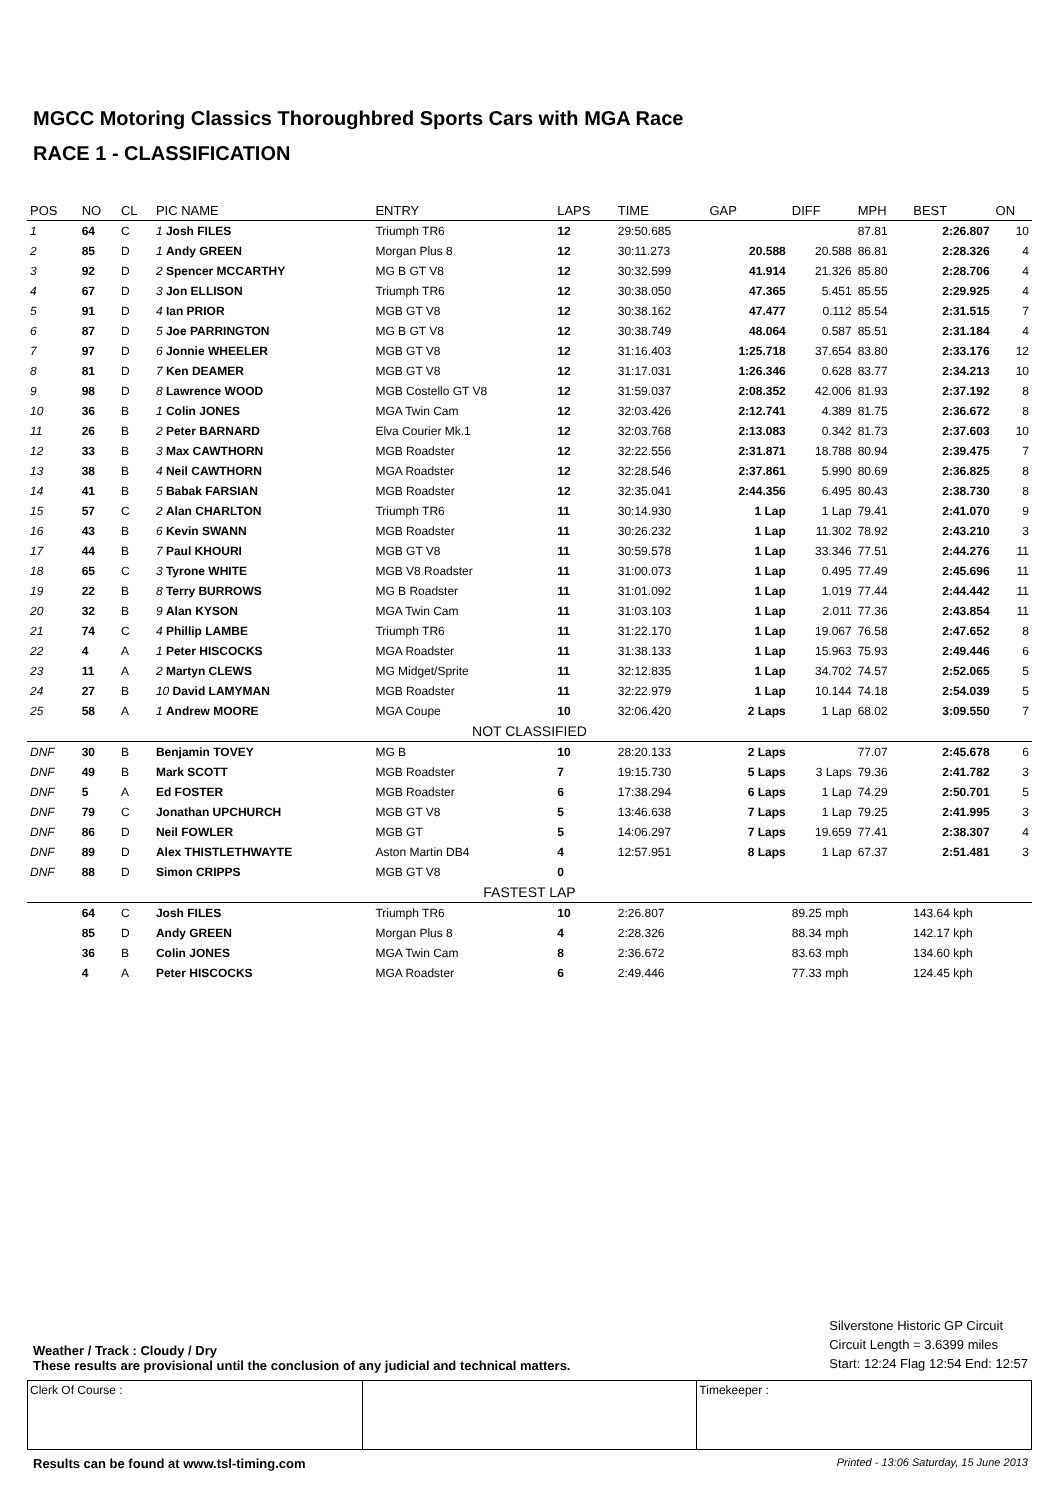MGCC Motoring Classics Thoroughbred Sports Cars with MGA Race
RACE 1 - CLASSIFICATION
| POS | NO | CL | PIC NAME | ENTRY | LAPS | TIME | GAP | DIFF | MPH | BEST | ON |
| --- | --- | --- | --- | --- | --- | --- | --- | --- | --- | --- | --- |
| 1 | 64 | C | 1 Josh FILES | Triumph TR6 | 12 | 29:50.685 | | | 87.81 | 2:26.807 | 10 |
| 2 | 85 | D | 1 Andy GREEN | Morgan Plus 8 | 12 | 30:11.273 | 20.588 | 20.588 | 86.81 | 2:28.326 | 4 |
| 3 | 92 | D | 2 Spencer MCCARTHY | MG B GT V8 | 12 | 30:32.599 | 41.914 | 21.326 | 85.80 | 2:28.706 | 4 |
| 4 | 67 | D | 3 Jon ELLISON | Triumph TR6 | 12 | 30:38.050 | 47.365 | 5.451 | 85.55 | 2:29.925 | 4 |
| 5 | 91 | D | 4 Ian PRIOR | MGB GT V8 | 12 | 30:38.162 | 47.477 | 0.112 | 85.54 | 2:31.515 | 7 |
| 6 | 87 | D | 5 Joe PARRINGTON | MG B GT V8 | 12 | 30:38.749 | 48.064 | 0.587 | 85.51 | 2:31.184 | 4 |
| 7 | 97 | D | 6 Jonnie WHEELER | MGB GT V8 | 12 | 31:16.403 | 1:25.718 | 37.654 | 83.80 | 2:33.176 | 12 |
| 8 | 81 | D | 7 Ken DEAMER | MGB GT V8 | 12 | 31:17.031 | 1:26.346 | 0.628 | 83.77 | 2:34.213 | 10 |
| 9 | 98 | D | 8 Lawrence WOOD | MGB Costello GT V8 | 12 | 31:59.037 | 2:08.352 | 42.006 | 81.93 | 2:37.192 | 8 |
| 10 | 36 | B | 1 Colin JONES | MGA Twin Cam | 12 | 32:03.426 | 2:12.741 | 4.389 | 81.75 | 2:36.672 | 8 |
| 11 | 26 | B | 2 Peter BARNARD | Elva Courier Mk.1 | 12 | 32:03.768 | 2:13.083 | 0.342 | 81.73 | 2:37.603 | 10 |
| 12 | 33 | B | 3 Max CAWTHORN | MGB Roadster | 12 | 32:22.556 | 2:31.871 | 18.788 | 80.94 | 2:39.475 | 7 |
| 13 | 38 | B | 4 Neil CAWTHORN | MGA Roadster | 12 | 32:28.546 | 2:37.861 | 5.990 | 80.69 | 2:36.825 | 8 |
| 14 | 41 | B | 5 Babak FARSIAN | MGB Roadster | 12 | 32:35.041 | 2:44.356 | 6.495 | 80.43 | 2:38.730 | 8 |
| 15 | 57 | C | 2 Alan CHARLTON | Triumph TR6 | 11 | 30:14.930 | 1 Lap | 1 Lap | 79.41 | 2:41.070 | 9 |
| 16 | 43 | B | 6 Kevin SWANN | MGB Roadster | 11 | 30:26.232 | 1 Lap | 11.302 | 78.92 | 2:43.210 | 3 |
| 17 | 44 | B | 7 Paul KHOURI | MGB GT V8 | 11 | 30:59.578 | 1 Lap | 33.346 | 77.51 | 2:44.276 | 11 |
| 18 | 65 | C | 3 Tyrone WHITE | MGB V8 Roadster | 11 | 31:00.073 | 1 Lap | 0.495 | 77.49 | 2:45.696 | 11 |
| 19 | 22 | B | 8 Terry BURROWS | MG B Roadster | 11 | 31:01.092 | 1 Lap | 1.019 | 77.44 | 2:44.442 | 11 |
| 20 | 32 | B | 9 Alan KYSON | MGA Twin Cam | 11 | 31:03.103 | 1 Lap | 2.011 | 77.36 | 2:43.854 | 11 |
| 21 | 74 | C | 4 Phillip LAMBE | Triumph TR6 | 11 | 31:22.170 | 1 Lap | 19.067 | 76.58 | 2:47.652 | 8 |
| 22 | 4 | A | 1 Peter HISCOCKS | MGA Roadster | 11 | 31:38.133 | 1 Lap | 15.963 | 75.93 | 2:49.446 | 6 |
| 23 | 11 | A | 2 Martyn CLEWS | MG Midget/Sprite | 11 | 32:12.835 | 1 Lap | 34.702 | 74.57 | 2:52.065 | 5 |
| 24 | 27 | B | 10 David LAMYMAN | MGB Roadster | 11 | 32:22.979 | 1 Lap | 10.144 | 74.18 | 2:54.039 | 5 |
| 25 | 58 | A | 1 Andrew MOORE | MGA Coupe | 10 | 32:06.420 | 2 Laps | 1 Lap | 68.02 | 3:09.550 | 7 |
| NOT CLASSIFIED | | | | | | | | | | | |
| DNF | 30 | B | Benjamin TOVEY | MG B | 10 | 28:20.133 | 2 Laps | | 77.07 | 2:45.678 | 6 |
| DNF | 49 | B | Mark SCOTT | MGB Roadster | 7 | 19:15.730 | 5 Laps | 3 Laps | 79.36 | 2:41.782 | 3 |
| DNF | 5 | A | Ed FOSTER | MGB Roadster | 6 | 17:38.294 | 6 Laps | 1 Lap | 74.29 | 2:50.701 | 5 |
| DNF | 79 | C | Jonathan UPCHURCH | MGB GT V8 | 5 | 13:46.638 | 7 Laps | 1 Lap | 79.25 | 2:41.995 | 3 |
| DNF | 86 | D | Neil FOWLER | MGB GT | 5 | 14:06.297 | 7 Laps | 19.659 | 77.41 | 2:38.307 | 4 |
| DNF | 89 | D | Alex THISTLETHWAYTE | Aston Martin DB4 | 4 | 12:57.951 | 8 Laps | 1 Lap | 67.37 | 2:51.481 | 3 |
| DNF | 88 | D | Simon CRIPPS | MGB GT V8 | 0 | | | | | | |
| FASTEST LAP | | | | | | | | | | | |
| | 64 | C | Josh FILES | Triumph TR6 | 10 | 2:26.807 | | 89.25 mph | | 143.64 kph | |
| | 85 | D | Andy GREEN | Morgan Plus 8 | 4 | 2:28.326 | | 88.34 mph | | 142.17 kph | |
| | 36 | B | Colin JONES | MGA Twin Cam | 8 | 2:36.672 | | 83.63 mph | | 134.60 kph | |
| | 4 | A | Peter HISCOCKS | MGA Roadster | 6 | 2:49.446 | | 77.33 mph | | 124.45 kph | |
Weather / Track : Cloudy / Dry
These results are provisional until the conclusion of any judicial and technical matters.
Silverstone Historic GP Circuit
Circuit Length = 3.6399 miles
Start: 12:24 Flag 12:54 End: 12:57
Clerk Of Course : Timekeeper :
Results can be found at www.tsl-timing.com Printed - 13:06 Saturday, 15 June 2013